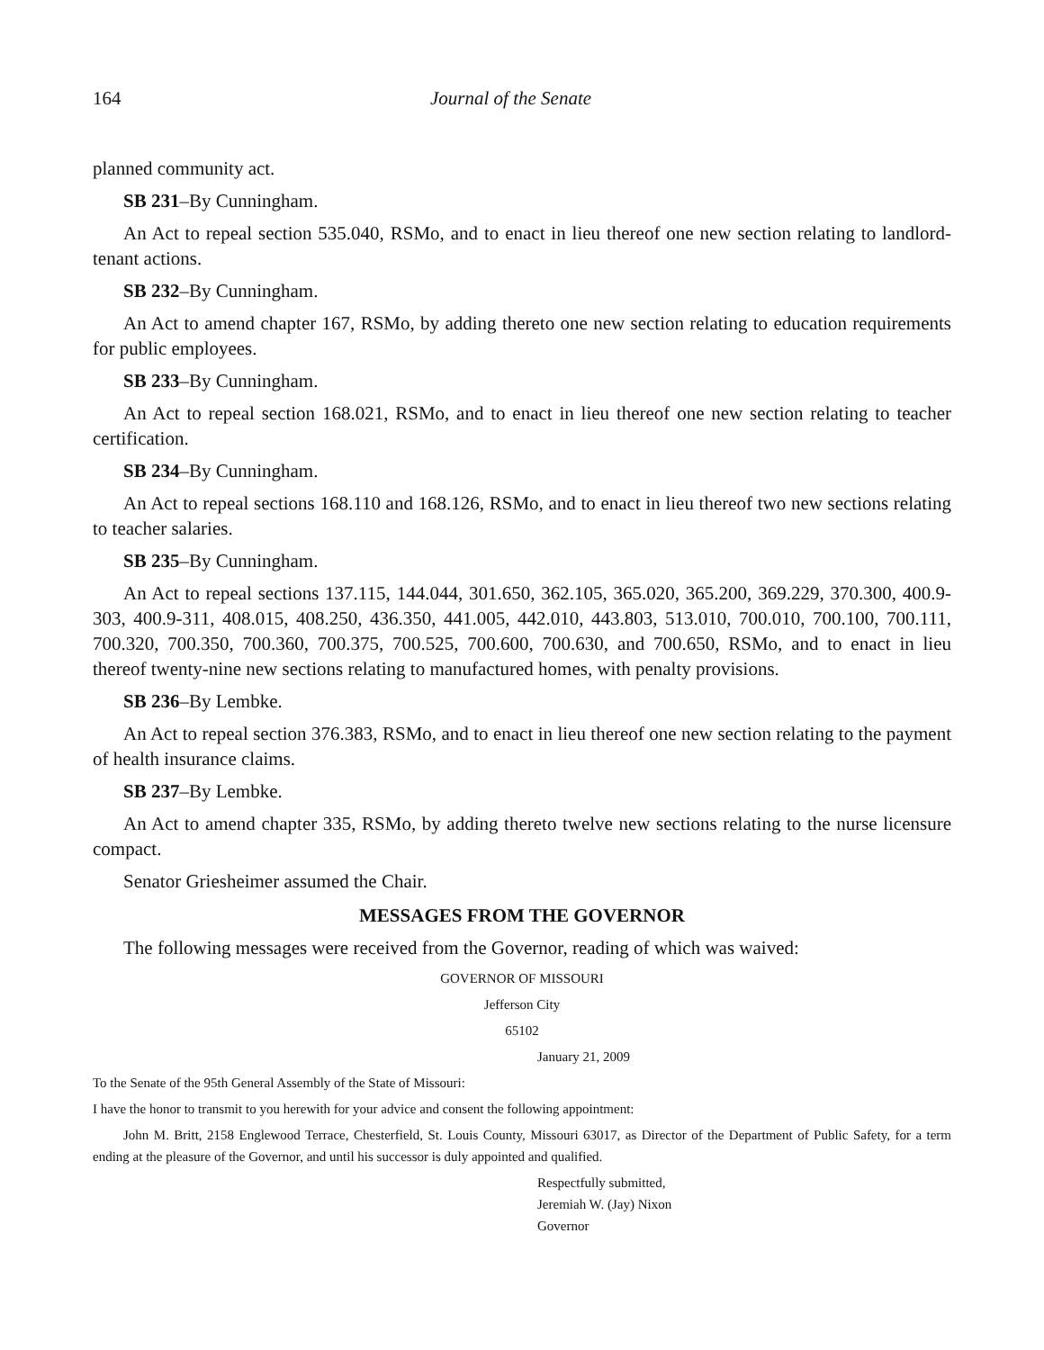164 Journal of the Senate
planned community act.
SB 231–By Cunningham.
An Act to repeal section 535.040, RSMo, and to enact in lieu thereof one new section relating to landlord-tenant actions.
SB 232–By Cunningham.
An Act to amend chapter 167, RSMo, by adding thereto one new section relating to education requirements for public employees.
SB 233–By Cunningham.
An Act to repeal section 168.021, RSMo, and to enact in lieu thereof one new section relating to teacher certification.
SB 234–By Cunningham.
An Act to repeal sections 168.110 and 168.126, RSMo, and to enact in lieu thereof two new sections relating to teacher salaries.
SB 235–By Cunningham.
An Act to repeal sections 137.115, 144.044, 301.650, 362.105, 365.020, 365.200, 369.229, 370.300, 400.9-303, 400.9-311, 408.015, 408.250, 436.350, 441.005, 442.010, 443.803, 513.010, 700.010, 700.100, 700.111, 700.320, 700.350, 700.360, 700.375, 700.525, 700.600, 700.630, and 700.650, RSMo, and to enact in lieu thereof twenty-nine new sections relating to manufactured homes, with penalty provisions.
SB 236–By Lembke.
An Act to repeal section 376.383, RSMo, and to enact in lieu thereof one new section relating to the payment of health insurance claims.
SB 237–By Lembke.
An Act to amend chapter 335, RSMo, by adding thereto twelve new sections relating to the nurse licensure compact.
Senator Griesheimer assumed the Chair.
MESSAGES FROM THE GOVERNOR
The following messages were received from the Governor, reading of which was waived:
GOVERNOR OF MISSOURI
Jefferson City
65102
January 21, 2009
To the Senate of the 95th General Assembly of the State of Missouri:
I have the honor to transmit to you herewith for your advice and consent the following appointment:
John M. Britt, 2158 Englewood Terrace, Chesterfield, St. Louis County, Missouri 63017, as Director of the Department of Public Safety, for a term ending at the pleasure of the Governor, and until his successor is duly appointed and qualified.
Respectfully submitted,
Jeremiah W. (Jay) Nixon
Governor